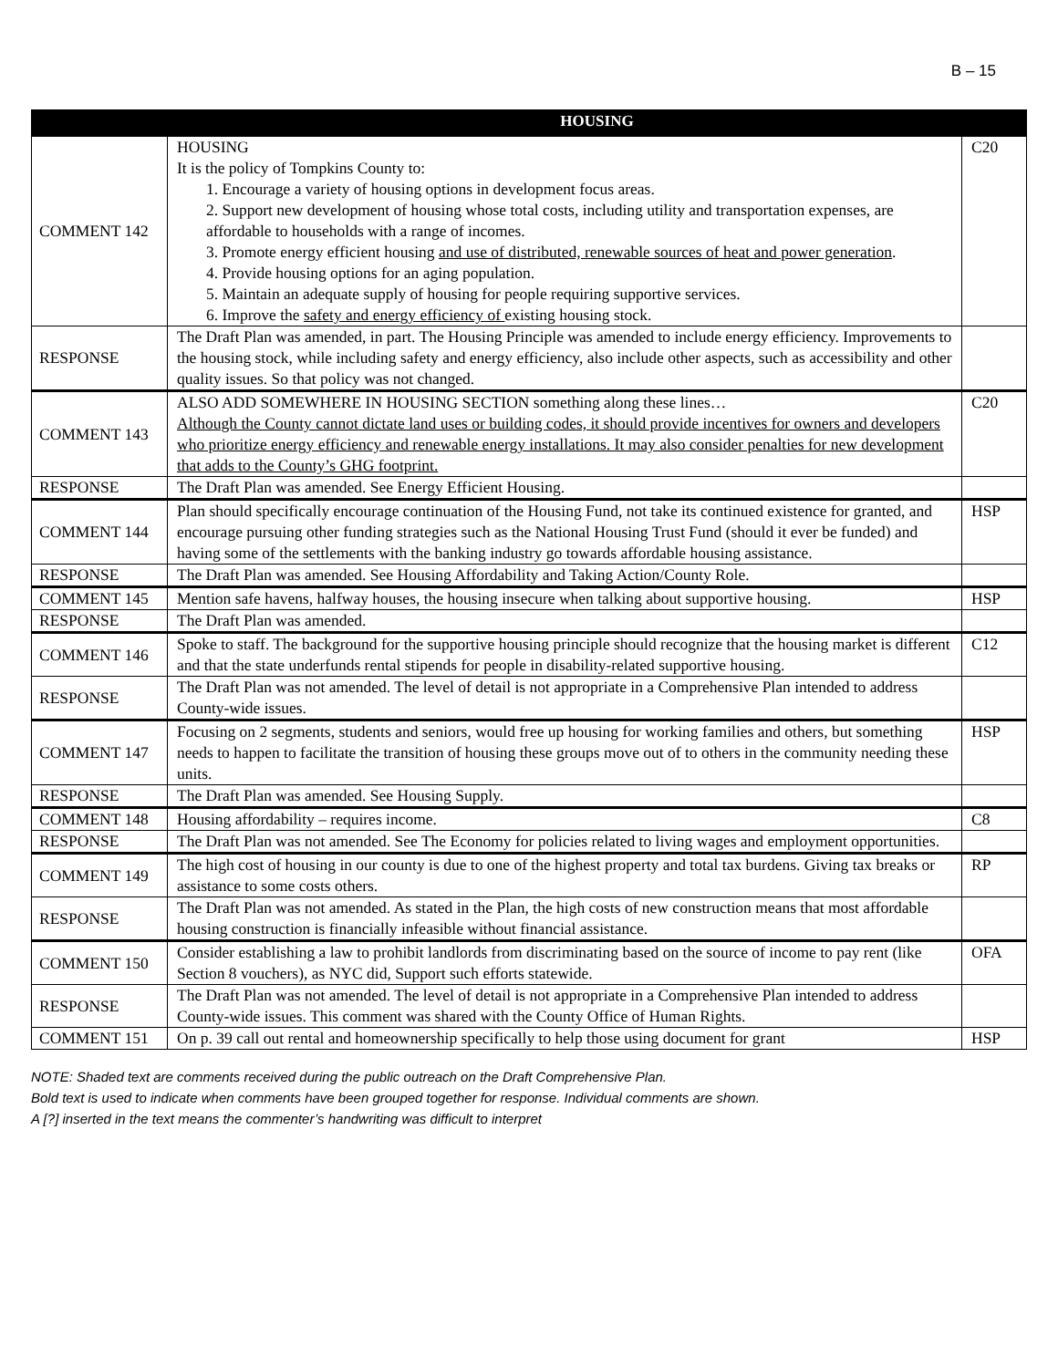B – 15
| | HOUSING | |
| --- | --- | --- |
| COMMENT 142 | HOUSING It is the policy of Tompkins County to: 1. Encourage a variety of housing options in development focus areas. 2. Support new development of housing whose total costs, including utility and transportation expenses, are affordable to households with a range of incomes. 3. Promote energy efficient housing and use of distributed, renewable sources of heat and power generation . 4. Provide housing options for an aging population. 5. Maintain an adequate supply of housing for people requiring supportive services. 6. Improve the safety and energy efficiency of existing housing stock. | C20 |
| RESPONSE | The Draft Plan was amended, in part. The Housing Principle was amended to include energy efficiency. Improvements to the housing stock, while including safety and energy efficiency, also include other aspects, such as accessibility and other quality issues. So that policy was not changed. | |
| COMMENT 143 | ALSO ADD SOMEWHERE IN HOUSING SECTION something along these lines… Although the County cannot dictate land uses or building codes, it should provide incentives for owners and developers who prioritize energy efficiency and renewable energy installations. It may also consider penalties for new development that adds to the County’s GHG footprint. | C20 |
| RESPONSE | The Draft Plan was amended. See Energy Efficient Housing. | |
| COMMENT 144 | Plan should specifically encourage continuation of the Housing Fund, not take its continued existence for granted, and encourage pursuing other funding strategies such as the National Housing Trust Fund (should it ever be funded) and having some of the settlements with the banking industry go towards affordable housing assistance. | HSP |
| RESPONSE | The Draft Plan was amended. See Housing Affordability and Taking Action/County Role. | |
| COMMENT 145 | Mention safe havens, halfway houses, the housing insecure when talking about supportive housing. | HSP |
| RESPONSE | The Draft Plan was amended. | |
| COMMENT 146 | Spoke to staff. The background for the supportive housing principle should recognize that the housing market is different and that the state underfunds rental stipends for people in disability-related supportive housing. | C12 |
| RESPONSE | The Draft Plan was not amended. The level of detail is not appropriate in a Comprehensive Plan intended to address County-wide issues. | |
| COMMENT 147 | Focusing on 2 segments, students and seniors, would free up housing for working families and others, but something needs to happen to facilitate the transition of housing these groups move out of to others in the community needing these units. | HSP |
| RESPONSE | The Draft Plan was amended. See Housing Supply. | |
| COMMENT 148 | Housing affordability – requires income. | C8 |
| RESPONSE | The Draft Plan was not amended. See The Economy for policies related to living wages and employment opportunities. | |
| COMMENT 149 | The high cost of housing in our county is due to one of the highest property and total tax burdens. Giving tax breaks or assistance to some costs others. | RP |
| RESPONSE | The Draft Plan was not amended. As stated in the Plan, the high costs of new construction means that most affordable housing construction is financially infeasible without financial assistance. | |
| COMMENT 150 | Consider establishing a law to prohibit landlords from discriminating based on the source of income to pay rent (like Section 8 vouchers), as NYC did, Support such efforts statewide. | OFA |
| RESPONSE | The Draft Plan was not amended. The level of detail is not appropriate in a Comprehensive Plan intended to address County-wide issues. This comment was shared with the County Office of Human Rights. | |
| COMMENT 151 | On p. 39 call out rental and homeownership specifically to help those using document for grant | HSP |
NOTE: Shaded text are comments received during the public outreach on the Draft Comprehensive Plan.
Bold text is used to indicate when comments have been grouped together for response. Individual comments are shown.
A [?] inserted in the text means the commenter’s handwriting was difficult to interpret